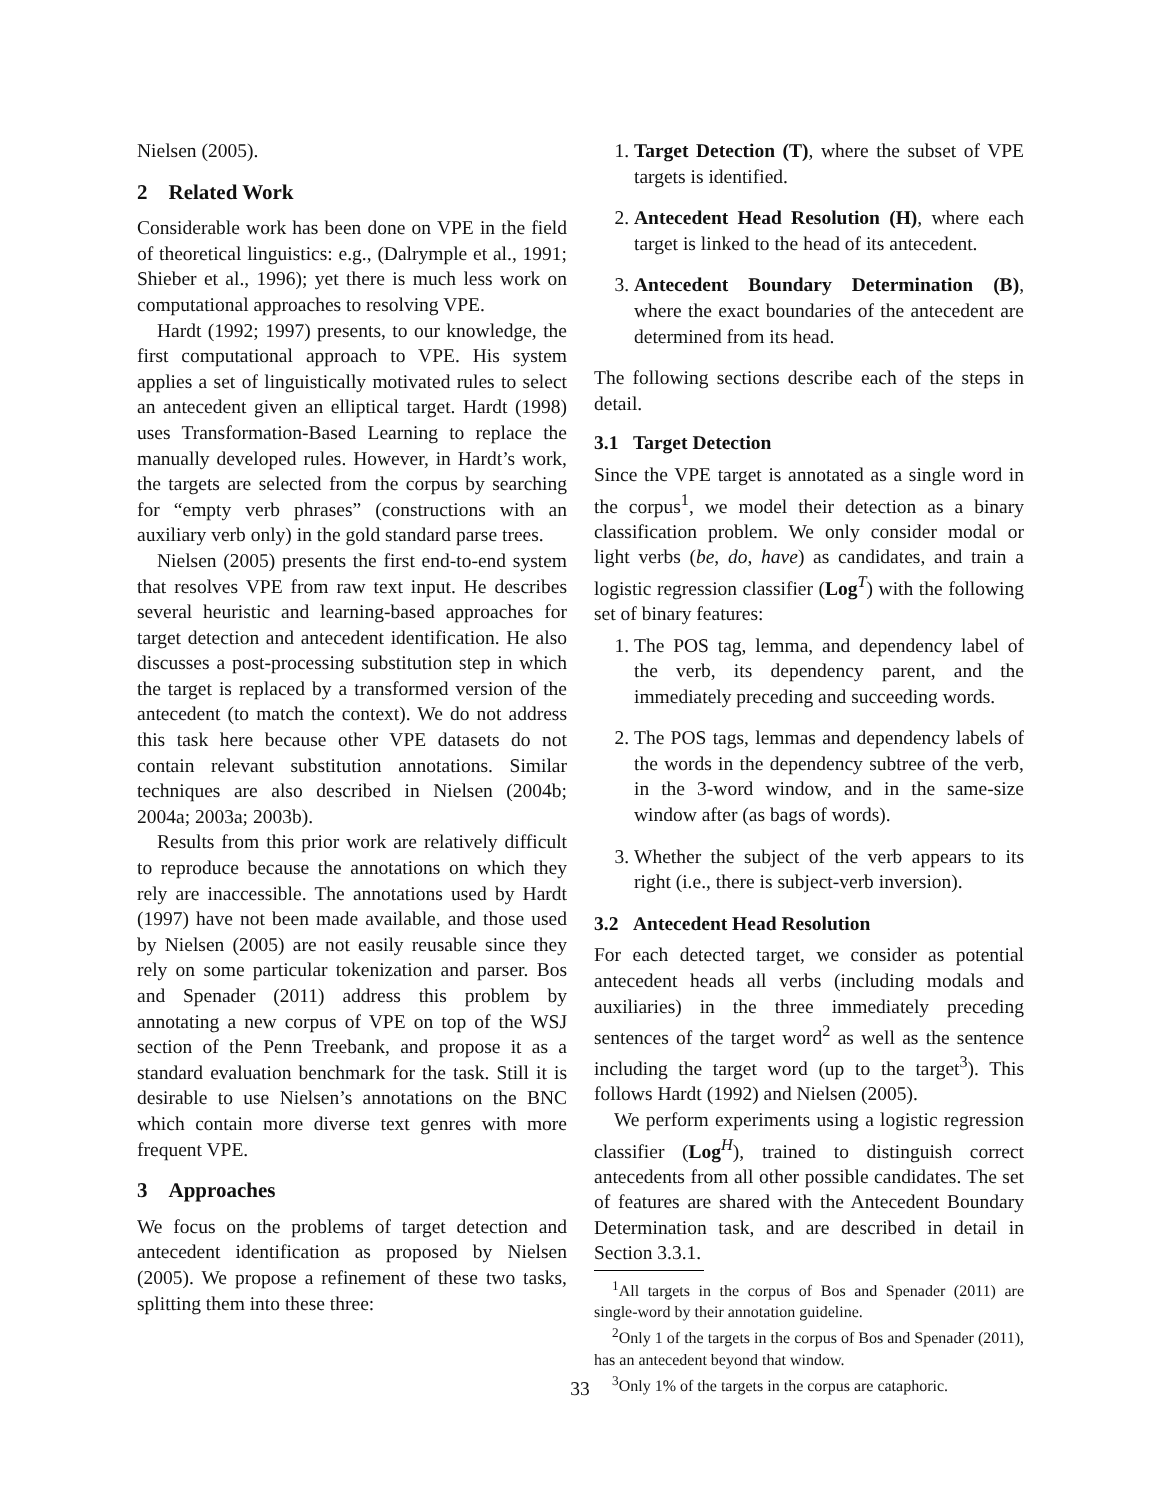Nielsen (2005).
2 Related Work
Considerable work has been done on VPE in the field of theoretical linguistics: e.g., (Dalrymple et al., 1991; Shieber et al., 1996); yet there is much less work on computational approaches to resolving VPE.
Hardt (1992; 1997) presents, to our knowledge, the first computational approach to VPE. His system applies a set of linguistically motivated rules to select an antecedent given an elliptical target. Hardt (1998) uses Transformation-Based Learning to replace the manually developed rules. However, in Hardt’s work, the targets are selected from the corpus by searching for “empty verb phrases” (constructions with an auxiliary verb only) in the gold standard parse trees.
Nielsen (2005) presents the first end-to-end system that resolves VPE from raw text input. He describes several heuristic and learning-based approaches for target detection and antecedent identification. He also discusses a post-processing substitution step in which the target is replaced by a transformed version of the antecedent (to match the context). We do not address this task here because other VPE datasets do not contain relevant substitution annotations. Similar techniques are also described in Nielsen (2004b; 2004a; 2003a; 2003b).
Results from this prior work are relatively difficult to reproduce because the annotations on which they rely are inaccessible. The annotations used by Hardt (1997) have not been made available, and those used by Nielsen (2005) are not easily reusable since they rely on some particular tokenization and parser. Bos and Spenader (2011) address this problem by annotating a new corpus of VPE on top of the WSJ section of the Penn Treebank, and propose it as a standard evaluation benchmark for the task. Still it is desirable to use Nielsen’s annotations on the BNC which contain more diverse text genres with more frequent VPE.
3 Approaches
We focus on the problems of target detection and antecedent identification as proposed by Nielsen (2005). We propose a refinement of these two tasks, splitting them into these three:
1. Target Detection (T), where the subset of VPE targets is identified.
2. Antecedent Head Resolution (H), where each target is linked to the head of its antecedent.
3. Antecedent Boundary Determination (B), where the exact boundaries of the antecedent are determined from its head.
The following sections describe each of the steps in detail.
3.1 Target Detection
Since the VPE target is annotated as a single word in the corpus<sup>1</sup>, we model their detection as a binary classification problem. We only consider modal or light verbs (be, do, have) as candidates, and train a logistic regression classifier (Log<sup>T</sup>) with the following set of binary features:
1. The POS tag, lemma, and dependency label of the verb, its dependency parent, and the immediately preceding and succeeding words.
2. The POS tags, lemmas and dependency labels of the words in the dependency subtree of the verb, in the 3-word window, and in the same-size window after (as bags of words).
3. Whether the subject of the verb appears to its right (i.e., there is subject-verb inversion).
3.2 Antecedent Head Resolution
For each detected target, we consider as potential antecedent heads all verbs (including modals and auxiliaries) in the three immediately preceding sentences of the target word<sup>2</sup> as well as the sentence including the target word (up to the target<sup>3</sup>). This follows Hardt (1992) and Nielsen (2005).
We perform experiments using a logistic regression classifier (Log<sup>H</sup>), trained to distinguish correct antecedents from all other possible candidates. The set of features are shared with the Antecedent Boundary Determination task, and are described in detail in Section 3.3.1.
<sup>1</sup> All targets in the corpus of Bos and Spenader (2011) are single-word by their annotation guideline.
<sup>2</sup> Only 1 of the targets in the corpus of Bos and Spenader (2011), has an antecedent beyond that window.
<sup>3</sup> Only 1% of the targets in the corpus are cataphoric.
33